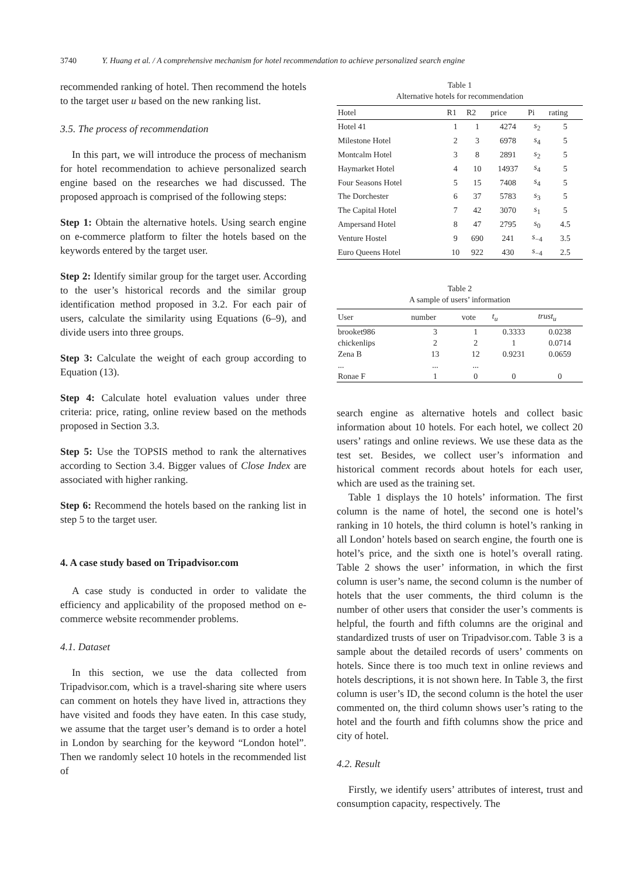3740 Y. Huang et al. / A comprehensive mechanism for hotel recommendation to achieve personalized search engine
recommended ranking of hotel. Then recommend the hotels to the target user u based on the new ranking list.
3.5. The process of recommendation
In this part, we will introduce the process of mechanism for hotel recommendation to achieve personalized search engine based on the researches we had discussed. The proposed approach is comprised of the following steps:
Step 1: Obtain the alternative hotels. Using search engine on e-commerce platform to filter the hotels based on the keywords entered by the target user.
Step 2: Identify similar group for the target user. According to the user’s historical records and the similar group identification method proposed in 3.2. For each pair of users, calculate the similarity using Equations (6–9), and divide users into three groups.
Step 3: Calculate the weight of each group according to Equation (13).
Step 4: Calculate hotel evaluation values under three criteria: price, rating, online review based on the methods proposed in Section 3.3.
Step 5: Use the TOPSIS method to rank the alternatives according to Section 3.4. Bigger values of Close Index are associated with higher ranking.
Step 6: Recommend the hotels based on the ranking list in step 5 to the target user.
4. A case study based on Tripadvisor.com
A case study is conducted in order to validate the efficiency and applicability of the proposed method on e-commerce website recommender problems.
4.1. Dataset
In this section, we use the data collected from Tripadvisor.com, which is a travel-sharing site where users can comment on hotels they have lived in, attractions they have visited and foods they have eaten. In this case study, we assume that the target user’s demand is to order a hotel in London by searching for the keyword “London hotel”. Then we randomly select 10 hotels in the recommended list of
Table 1
Alternative hotels for recommendation
| Hotel | R1 | R2 | price | Pi | rating |
| --- | --- | --- | --- | --- | --- |
| Hotel 41 | 1 | 1 | 4274 | s<sub>2</sub> | 5 |
| Milestone Hotel | 2 | 3 | 6978 | s<sub>4</sub> | 5 |
| Montcalm Hotel | 3 | 8 | 2891 | s<sub>2</sub> | 5 |
| Haymarket Hotel | 4 | 10 | 14937 | s<sub>4</sub> | 5 |
| Four Seasons Hotel | 5 | 15 | 7408 | s<sub>4</sub> | 5 |
| The Dorchester | 6 | 37 | 5783 | s<sub>3</sub> | 5 |
| The Capital Hotel | 7 | 42 | 3070 | s<sub>1</sub> | 5 |
| Ampersand Hotel | 8 | 47 | 2795 | s<sub>0</sub> | 4.5 |
| Venture Hostel | 9 | 690 | 241 | s<sub>−4</sub> | 3.5 |
| Euro Queens Hotel | 10 | 922 | 430 | s<sub>−4</sub> | 2.5 |
Table 2
A sample of users’ information
| User | number | vote | t<sub>u</sub> | trust<sub>u</sub> |
| --- | --- | --- | --- | --- |
| brooket986 | 3 | 1 | 0.3333 | 0.0238 |
| chickenlips | 2 | 2 | 1 | 0.0714 |
| Zena B | 13 | 12 | 0.9231 | 0.0659 |
| ... | ... | ... | | |
| Ronae F | 1 | 0 | 0 | 0 |
search engine as alternative hotels and collect basic information about 10 hotels. For each hotel, we collect 20 users’ ratings and online reviews. We use these data as the test set. Besides, we collect user’s information and historical comment records about hotels for each user, which are used as the training set.
Table 1 displays the 10 hotels’ information. The first column is the name of hotel, the second one is hotel’s ranking in 10 hotels, the third column is hotel’s ranking in all London’ hotels based on search engine, the fourth one is hotel’s price, and the sixth one is hotel’s overall rating. Table 2 shows the user’ information, in which the first column is user’s name, the second column is the number of hotels that the user comments, the third column is the number of other users that consider the user’s comments is helpful, the fourth and fifth columns are the original and standardized trusts of user on Tripadvisor.com. Table 3 is a sample about the detailed records of users’ comments on hotels. Since there is too much text in online reviews and hotels descriptions, it is not shown here. In Table 3, the first column is user’s ID, the second column is the hotel the user commented on, the third column shows user’s rating to the hotel and the fourth and fifth columns show the price and city of hotel.
4.2. Result
Firstly, we identify users’ attributes of interest, trust and consumption capacity, respectively. The